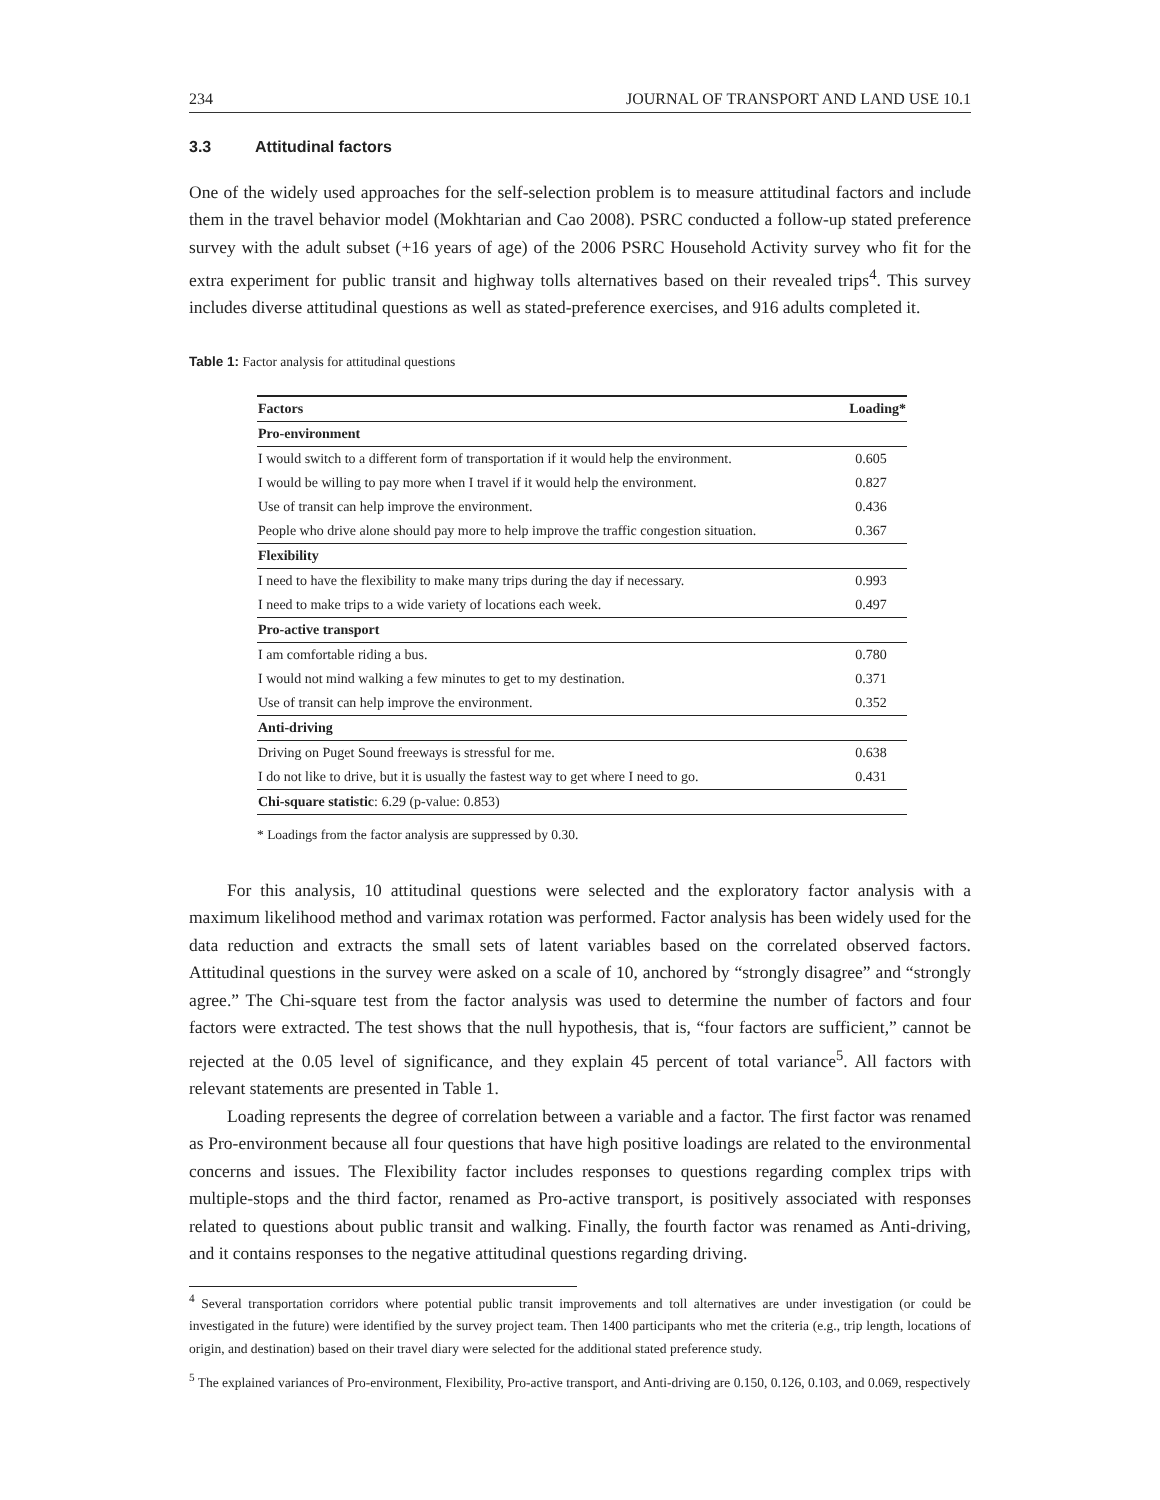234 JOURNAL OF TRANSPORT AND LAND USE 10.1
3.3 Attitudinal factors
One of the widely used approaches for the self-selection problem is to measure attitudinal factors and include them in the travel behavior model (Mokhtarian and Cao 2008). PSRC conducted a follow-up stated preference survey with the adult subset (+16 years of age) of the 2006 PSRC Household Activity survey who fit for the extra experiment for public transit and highway tolls alternatives based on their revealed trips<sup>4</sup>. This survey includes diverse attitudinal questions as well as stated-preference exercises, and 916 adults completed it.
Table 1: Factor analysis for attitudinal questions
| Factors | Loading* |
| --- | --- |
| Pro-environment | |
| I would switch to a different form of transportation if it would help the environment. | 0.605 |
| I would be willing to pay more when I travel if it would help the environment. | 0.827 |
| Use of transit can help improve the environment. | 0.436 |
| People who drive alone should pay more to help improve the traffic congestion situation. | 0.367 |
| Flexibility | |
| I need to have the flexibility to make many trips during the day if necessary. | 0.993 |
| I need to make trips to a wide variety of locations each week. | 0.497 |
| Pro-active transport | |
| I am comfortable riding a bus. | 0.780 |
| I would not mind walking a few minutes to get to my destination. | 0.371 |
| Use of transit can help improve the environment. | 0.352 |
| Anti-driving | |
| Driving on Puget Sound freeways is stressful for me. | 0.638 |
| I do not like to drive, but it is usually the fastest way to get where I need to go. | 0.431 |
| Chi-square statistic : 6.29 (p-value: 0.853) | |
* Loadings from the factor analysis are suppressed by 0.30.
For this analysis, 10 attitudinal questions were selected and the exploratory factor analysis with a maximum likelihood method and varimax rotation was performed. Factor analysis has been widely used for the data reduction and extracts the small sets of latent variables based on the correlated observed factors. Attitudinal questions in the survey were asked on a scale of 10, anchored by “strongly disagree” and “strongly agree.” The Chi-square test from the factor analysis was used to determine the number of factors and four factors were extracted. The test shows that the null hypothesis, that is, “four factors are sufficient,” cannot be rejected at the 0.05 level of significance, and they explain 45 percent of total variance<sup>5</sup>. All factors with relevant statements are presented in Table 1.
Loading represents the degree of correlation between a variable and a factor. The first factor was renamed as Pro-environment because all four questions that have high positive loadings are related to the environmental concerns and issues. The Flexibility factor includes responses to questions regarding complex trips with multiple-stops and the third factor, renamed as Pro-active transport, is positively associated with responses related to questions about public transit and walking. Finally, the fourth factor was renamed as Anti-driving, and it contains responses to the negative attitudinal questions regarding driving.
<sup>4</sup> Several transportation corridors where potential public transit improvements and toll alternatives are under investigation (or could be investigated in the future) were identified by the survey project team. Then 1400 participants who met the criteria (e.g., trip length, locations of origin, and destination) based on their travel diary were selected for the additional stated preference study.
<sup>5</sup> The explained variances of Pro-environment, Flexibility, Pro-active transport, and Anti-driving are 0.150, 0.126, 0.103, and 0.069, respectively